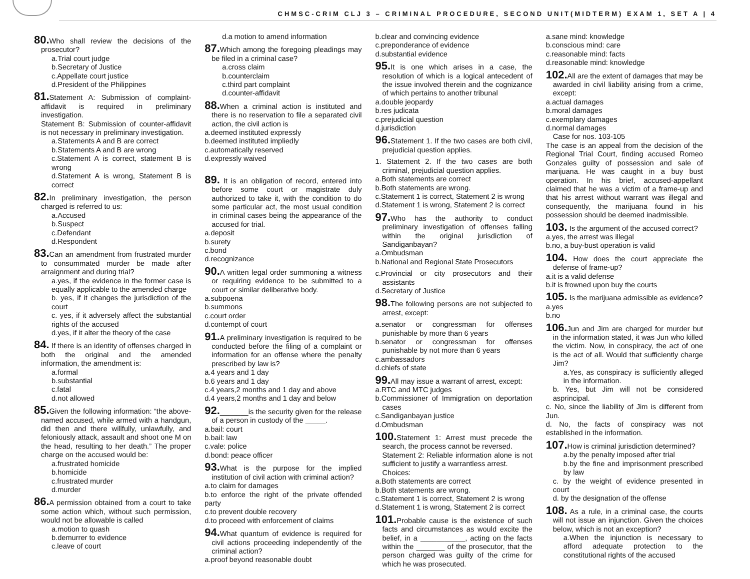CHMSC-CRIM CLJ 3 – CRIMINAL PROCEDURE, SECOND UNIT(MIDTERM) EXAM 1, SET A | 4
80. Who shall review the decisions of the prosecutor?
a.Trial court judge
b.Secretary of Justice
c.Appellate court justice
d.President of the Philippines
81. Statement A: Submission of complaint-affidavit is required in preliminary investigation.
Statement B: Submission of counter-affidavit is not necessary in preliminary investigation.
a.Statements A and B are correct
b.Statements A and B are wrong
c.Statement A is correct, statement B is wrong
d.Statement A is wrong, Statement B is correct
82. In preliminary investigation, the person charged is referred to us:
a.Accused
b.Suspect
c.Defendant
d.Respondent
83. Can an amendment from frustrated murder to consummated murder be made after arraignment and during trial?
a.yes, if the evidence in the former case is equally applicable to the amended charge
b. yes, if it changes the jurisdiction of the court
c. yes, if it adversely affect the substantial rights of the accused
d.yes, if it alter the theory of the case
84. If there is an identity of offenses charged in both the original and the amended information, the amendment is:
a.formal
b.substantial
c.fatal
d.not allowed
85. Given the following information: “the above-named accused, while armed with a handgun, did then and there willfully, unlawfully, and feloniously attack, assault and shoot one M on the head, resulting to her death.” The proper charge on the accused would be:
a.frustrated homicide
b.homicide
c.frustrated murder
d.murder
86. A permission obtained from a court to take some action which, without such permission, would not be allowable is called
a.motion to quash
b.demurrer to evidence
c.leave of court
d.a motion to amend information
87. Which among the foregoing pleadings may be filed in a criminal case?
a.cross claim
b.counterclaim
c.third part complaint
d.counter-affidavit
88. When a criminal action is instituted and there is no reservation to file a separated civil action, the civil action is
a.deemed instituted expressly
b.deemed instituted impliedly
c.automatically reserved
d.expressly waived
89. It is an obligation of record, entered into before some court or magistrate duly authorized to take it, with the condition to do some particular act, the most usual condition in criminal cases being the appearance of the accused for trial.
a.deposit
b.surety
c.bond
d.recognizance
90. A written legal order summoning a witness or requiring evidence to be submitted to a court or similar deliberative body.
a.subpoena
b.summons
c.court order
d.contempt of court
91. A preliminary investigation is required to be conducted before the filing of a complaint or information for an offense where the penalty prescribed by law is?
a.4 years and 1 day
b.6 years and 1 day
c.4 years,2 months and 1 day and above
d.4 years,2 months and 1 day and below
92._______is the security given for the release of a person in custody of the _____.
a.bail: court
b.bail: law
c.vale: police
d.bond: peace officer
93. What is the purpose for the implied institution of civil action with criminal action?
a.to claim for damages
b.to enforce the right of the private offended party
c.to prevent double recovery
d.to proceed with enforcement of claims
94. What quantum of evidence is required for civil actions proceeding independently of the criminal action?
a.proof beyond reasonable doubt
b.clear and convincing evidence
c.preponderance of evidence
d.substantial evidence
95. It is one which arises in a case, the resolution of which is a logical antecedent of the issue involved therein and the cognizance of which pertains to another tribunal
a.double jeopardy
b.res judicata
c.prejudicial question
d.jurisdiction
96. Statement 1. If the two cases are both civil, prejudicial question applies.
1. Statement 2. If the two cases are both criminal, prejudicial question applies.
a.Both statements are correct
b.Both statements are wrong.
c.Statement 1 is correct, Statement 2 is wrong
d.Statement 1 is wrong, Statement 2 is correct
97. Who has the authority to conduct preliminary investigation of offenses falling within the original jurisdiction of Sandiganbayan?
a.Ombudsman
b.National and Regional State Prosecutors
c.Provincial or city prosecutors and their assistants
d.Secretary of Justice
98. The following persons are not subjected to arrest, except:
a.senator or congressman for offenses punishable by more than 6 years
b.senator or congressman for offenses punishable by not more than 6 years
c.ambassadors
d.chiefs of state
99. All may issue a warrant of arrest, except:
a.RTC and MTC judges
b.Commissioner of Immigration on deportation cases
c.Sandiganbayan justice
d.Ombudsman
100. Statement 1: Arrest must precede the search, the process cannot be reversed.
Statement 2: Reliable information alone is not sufficient to justify a warrantless arrest.
Choices:
a.Both statements are correct
b.Both statements are wrong.
c.Statement 1 is correct, Statement 2 is wrong
d.Statement 1 is wrong, Statement 2 is correct
101. Probable cause is the existence of such facts and circumstances as would excite the belief, in a ___________, acting on the facts within the _______ of the prosecutor, that the person charged was guilty of the crime for which he was prosecuted.
a.sane mind: knowledge
b.conscious mind: care
c.reasonable mind: facts
d.reasonable mind: knowledge
102. All are the extent of damages that may be awarded in civil liability arising from a crime, except:
a.actual damages
b.moral damages
c.exemplary damages
d.normal damages
Case for nos. 103-105
The case is an appeal from the decision of the Regional Trial Court, finding accused Romeo Gonzales guilty of possession and sale of marijuana. He was caught in a buy bust operation. In his brief, accused-appellant claimed that he was a victim of a frame-up and that his arrest without warrant was illegal and consequently, the marijuana found in his possession should be deemed inadmissible.
103. Is the argument of the accused correct?
a.yes, the arrest was illegal
b.no, a buy-bust operation is valid
104. How does the court appreciate the defense of frame-up?
a.it is a valid defense
b.it is frowned upon buy the courts
105. Is the marijuana admissible as evidence?
a.yes
b.no
106. Jun and Jim are charged for murder but in the information stated, it was Jun who killed the victim. Now, in conspiracy, the act of one is the act of all. Would that sufficiently charge Jim?
a.Yes, as conspiracy is sufficiently alleged in the information.
b. Yes, but Jim will not be considered asprincipal.
c. No, since the liability of Jim is different from Jun.
d. No, the facts of conspiracy was not established in the information.
107. How is criminal jurisdiction determined?
a.by the penalty imposed after trial
b.by the fine and imprisonment prescribed by law
c. by the weight of evidence presented in court
d. by the designation of the offense
108. As a rule, in a criminal case, the courts will not issue an injunction. Given the choices below, which is not an exception?
a.When the injunction is necessary to afford adequate protection to the constitutional rights of the accused